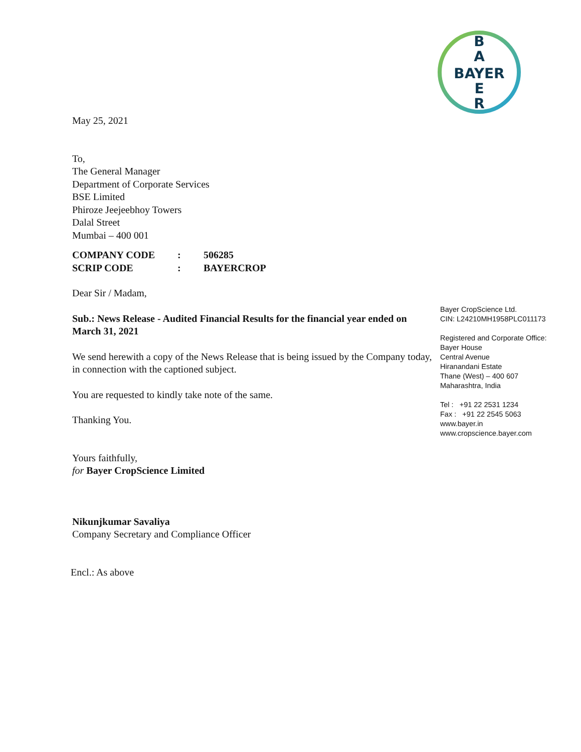B
A
BAYER
E
R
May 25, 2021
To,
The General Manager
Department of Corporate Services
BSE Limited
Phiroze Jeejeebhoy Towers
Dalal Street
Mumbai – 400 001
| COMPANY CODE | : | 506285 |
| SCRIP CODE | : | BAYERCROP |
Dear Sir / Madam,
Sub.: News Release - Audited Financial Results for the financial year ended on March 31, 2021
We send herewith a copy of the News Release that is being issued by the Company today, in connection with the captioned subject.
You are requested to kindly take note of the same.
Thanking You.
Yours faithfully,
for Bayer CropScience Limited
Nikunjkumar Savaliya
Company Secretary and Compliance Officer
Encl.: As above
Bayer CropScience Ltd.
CIN: L24210MH1958PLC011173
Registered and Corporate Office:
Bayer House
Central Avenue
Hiranandani Estate
Thane (West) – 400 607
Maharashtra, India
Tel : +91 22 2531 1234
Fax : +91 22 2545 5063
www.bayer.in
www.cropscience.bayer.com